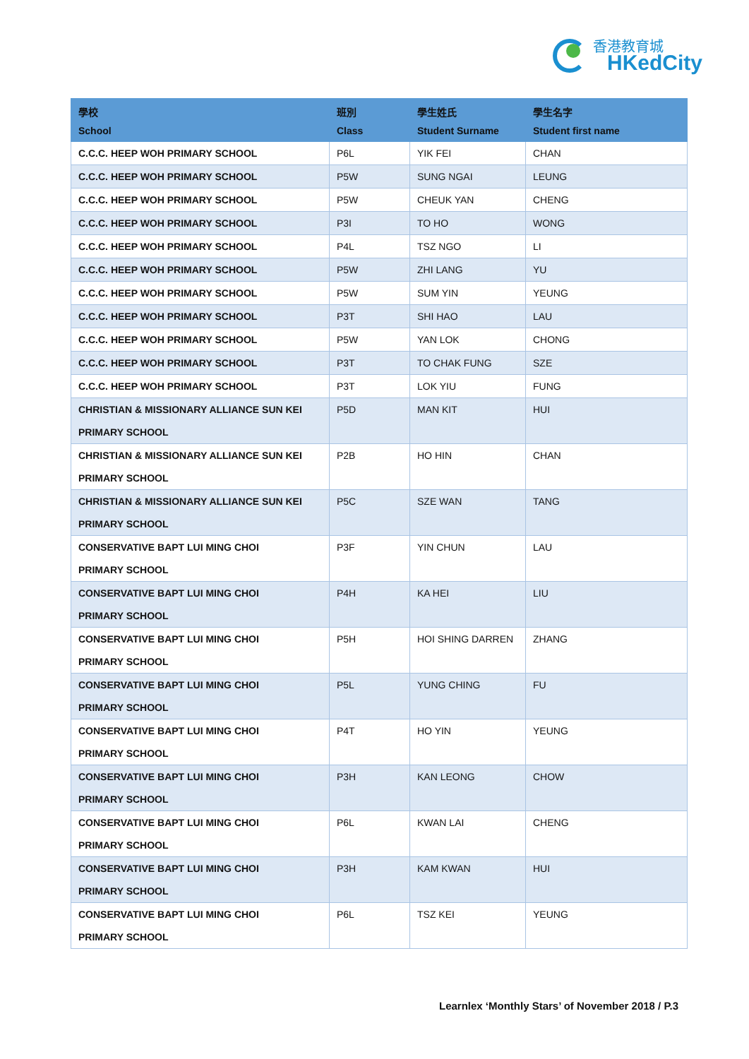香港教育城
HKedCity
| 學校 School | 班別 Class | 學生姓氏 Student Surname | 學生名字 Student first name |
| --- | --- | --- | --- |
| C.C.C. HEEP WOH PRIMARY SCHOOL | P6L | YIK FEI | CHAN |
| C.C.C. HEEP WOH PRIMARY SCHOOL | P5W | SUNG NGAI | LEUNG |
| C.C.C. HEEP WOH PRIMARY SCHOOL | P5W | CHEUK YAN | CHENG |
| C.C.C. HEEP WOH PRIMARY SCHOOL | P3I | TO HO | WONG |
| C.C.C. HEEP WOH PRIMARY SCHOOL | P4L | TSZ NGO | LI |
| C.C.C. HEEP WOH PRIMARY SCHOOL | P5W | ZHI LANG | YU |
| C.C.C. HEEP WOH PRIMARY SCHOOL | P5W | SUM YIN | YEUNG |
| C.C.C. HEEP WOH PRIMARY SCHOOL | P3T | SHI HAO | LAU |
| C.C.C. HEEP WOH PRIMARY SCHOOL | P5W | YAN LOK | CHONG |
| C.C.C. HEEP WOH PRIMARY SCHOOL | P3T | TO CHAK FUNG | SZE |
| C.C.C. HEEP WOH PRIMARY SCHOOL | P3T | LOK YIU | FUNG |
| CHRISTIAN & MISSIONARY ALLIANCE SUN KEI PRIMARY SCHOOL | P5D | MAN KIT | HUI |
| CHRISTIAN & MISSIONARY ALLIANCE SUN KEI PRIMARY SCHOOL | P2B | HO HIN | CHAN |
| CHRISTIAN & MISSIONARY ALLIANCE SUN KEI PRIMARY SCHOOL | P5C | SZE WAN | TANG |
| CONSERVATIVE BAPT LUI MING CHOI PRIMARY SCHOOL | P3F | YIN CHUN | LAU |
| CONSERVATIVE BAPT LUI MING CHOI PRIMARY SCHOOL | P4H | KA HEI | LIU |
| CONSERVATIVE BAPT LUI MING CHOI PRIMARY SCHOOL | P5H | HOI SHING DARREN | ZHANG |
| CONSERVATIVE BAPT LUI MING CHOI PRIMARY SCHOOL | P5L | YUNG CHING | FU |
| CONSERVATIVE BAPT LUI MING CHOI PRIMARY SCHOOL | P4T | HO YIN | YEUNG |
| CONSERVATIVE BAPT LUI MING CHOI PRIMARY SCHOOL | P3H | KAN LEONG | CHOW |
| CONSERVATIVE BAPT LUI MING CHOI PRIMARY SCHOOL | P6L | KWAN LAI | CHENG |
| CONSERVATIVE BAPT LUI MING CHOI PRIMARY SCHOOL | P3H | KAM KWAN | HUI |
| CONSERVATIVE BAPT LUI MING CHOI PRIMARY SCHOOL | P6L | TSZ KEI | YEUNG |
Learnlex ‘Monthly Stars’ of November 2018 / P.3